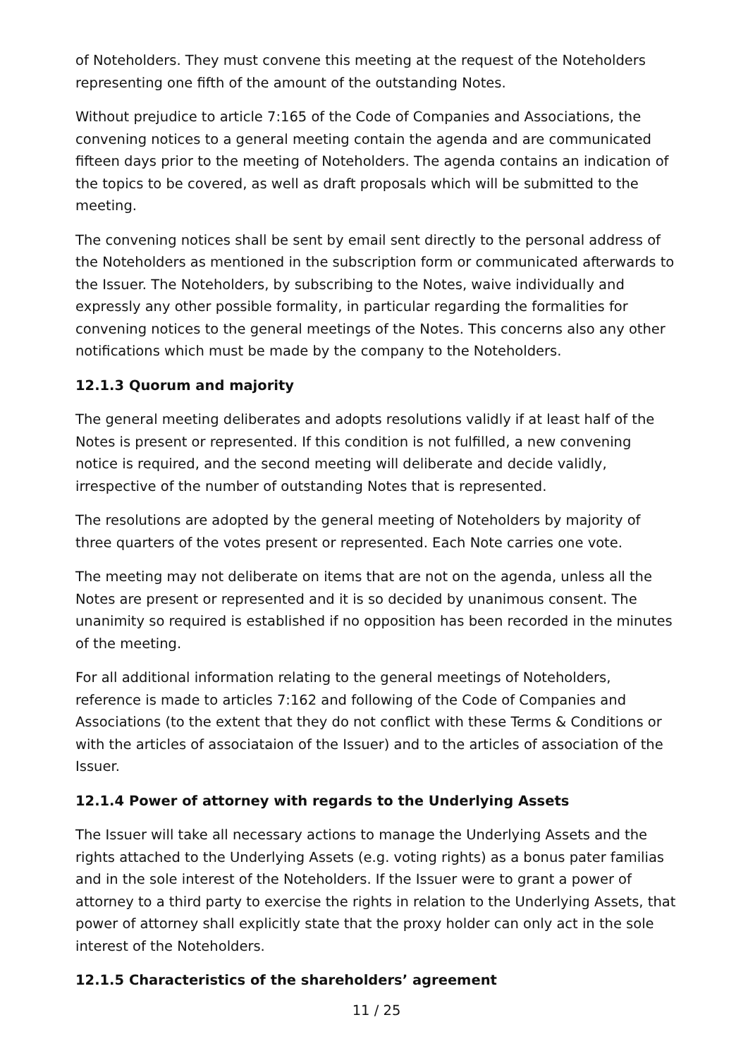of Noteholders. They must convene this meeting at the request of the Noteholders representing one fifth of the amount of the outstanding Notes.
Without prejudice to article 7:165 of the Code of Companies and Associations, the convening notices to a general meeting contain the agenda and are communicated fifteen days prior to the meeting of Noteholders. The agenda contains an indication of the topics to be covered, as well as draft proposals which will be submitted to the meeting.
The convening notices shall be sent by email sent directly to the personal address of the Noteholders as mentioned in the subscription form or communicated afterwards to the Issuer. The Noteholders, by subscribing to the Notes, waive individually and expressly any other possible formality, in particular regarding the formalities for convening notices to the general meetings of the Notes. This concerns also any other notifications which must be made by the company to the Noteholders.
12.1.3 Quorum and majority
The general meeting deliberates and adopts resolutions validly if at least half of the Notes is present or represented. If this condition is not fulfilled, a new convening notice is required, and the second meeting will deliberate and decide validly, irrespective of the number of outstanding Notes that is represented.
The resolutions are adopted by the general meeting of Noteholders by majority of three quarters of the votes present or represented. Each Note carries one vote.
The meeting may not deliberate on items that are not on the agenda, unless all the Notes are present or represented and it is so decided by unanimous consent. The unanimity so required is established if no opposition has been recorded in the minutes of the meeting.
For all additional information relating to the general meetings of Noteholders, reference is made to articles 7:162 and following of the Code of Companies and Associations (to the extent that they do not conflict with these Terms & Conditions or with the articles of associataion of the Issuer) and to the articles of association of the Issuer.
12.1.4 Power of attorney with regards to the Underlying Assets
The Issuer will take all necessary actions to manage the Underlying Assets and the rights attached to the Underlying Assets (e.g. voting rights) as a bonus pater familias and in the sole interest of the Noteholders. If the Issuer were to grant a power of attorney to a third party to exercise the rights in relation to the Underlying Assets, that power of attorney shall explicitly state that the proxy holder can only act in the sole interest of the Noteholders.
12.1.5 Characteristics of the shareholders’ agreement
11 / 25